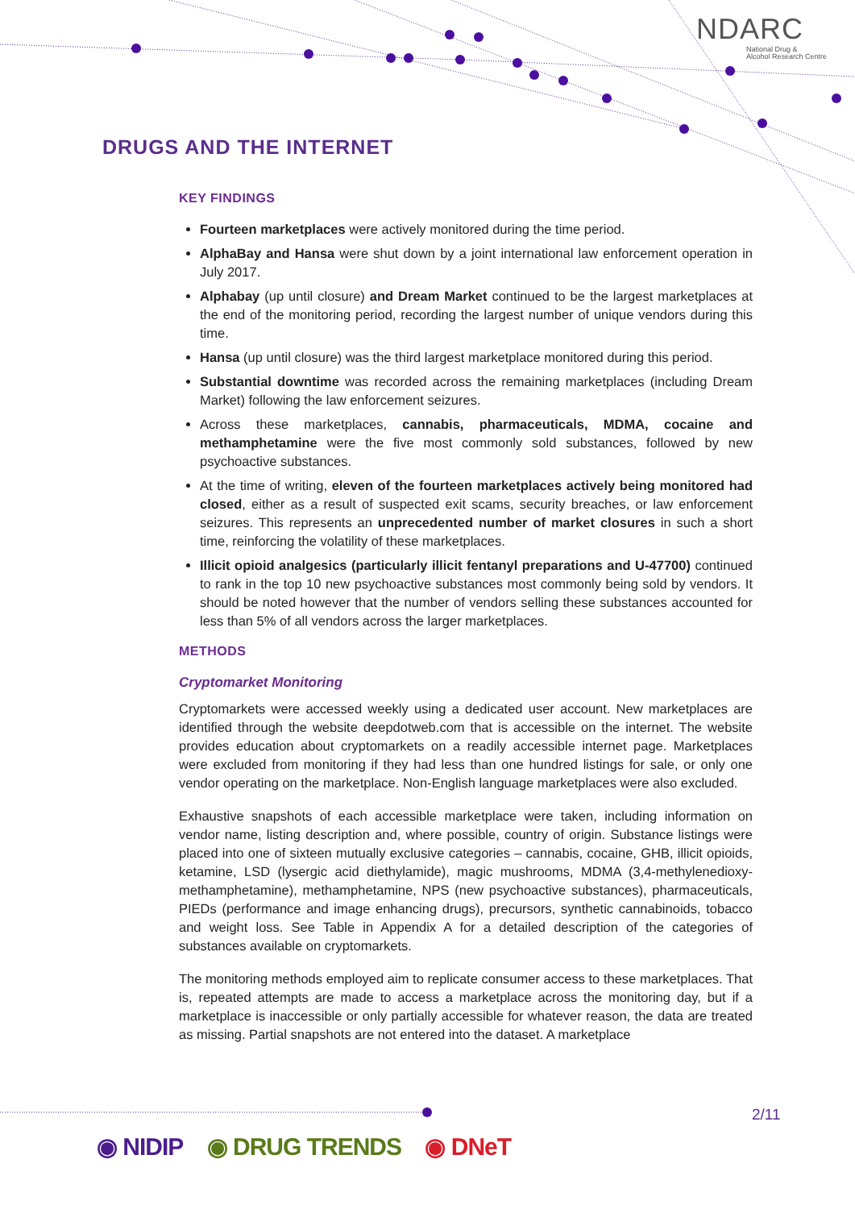NDARC
National Drug &
Alcohol Research Centre
DRUGS AND THE INTERNET
KEY FINDINGS
Fourteen marketplaces were actively monitored during the time period.
AlphaBay and Hansa were shut down by a joint international law enforcement operation in July 2017.
Alphabay (up until closure) and Dream Market continued to be the largest marketplaces at the end of the monitoring period, recording the largest number of unique vendors during this time.
Hansa (up until closure) was the third largest marketplace monitored during this period.
Substantial downtime was recorded across the remaining marketplaces (including Dream Market) following the law enforcement seizures.
Across these marketplaces, cannabis, pharmaceuticals, MDMA, cocaine and methamphetamine were the five most commonly sold substances, followed by new psychoactive substances.
At the time of writing, eleven of the fourteen marketplaces actively being monitored had closed, either as a result of suspected exit scams, security breaches, or law enforcement seizures. This represents an unprecedented number of market closures in such a short time, reinforcing the volatility of these marketplaces.
Illicit opioid analgesics (particularly illicit fentanyl preparations and U-47700) continued to rank in the top 10 new psychoactive substances most commonly being sold by vendors. It should be noted however that the number of vendors selling these substances accounted for less than 5% of all vendors across the larger marketplaces.
METHODS
Cryptomarket Monitoring
Cryptomarkets were accessed weekly using a dedicated user account. New marketplaces are identified through the website deepdotweb.com that is accessible on the internet. The website provides education about cryptomarkets on a readily accessible internet page. Marketplaces were excluded from monitoring if they had less than one hundred listings for sale, or only one vendor operating on the marketplace. Non-English language marketplaces were also excluded.
Exhaustive snapshots of each accessible marketplace were taken, including information on vendor name, listing description and, where possible, country of origin. Substance listings were placed into one of sixteen mutually exclusive categories – cannabis, cocaine, GHB, illicit opioids, ketamine, LSD (lysergic acid diethylamide), magic mushrooms, MDMA (3,4-methylenedioxy-methamphetamine), methamphetamine, NPS (new psychoactive substances), pharmaceuticals, PIEDs (performance and image enhancing drugs), precursors, synthetic cannabinoids, tobacco and weight loss. See Table in Appendix A for a detailed description of the categories of substances available on cryptomarkets.
The monitoring methods employed aim to replicate consumer access to these marketplaces. That is, repeated attempts are made to access a marketplace across the monitoring day, but if a marketplace is inaccessible or only partially accessible for whatever reason, the data are treated as missing. Partial snapshots are not entered into the dataset. A marketplace
2/11
◉ NIDIP ◉ DRUG TRENDS ◉ DNeT